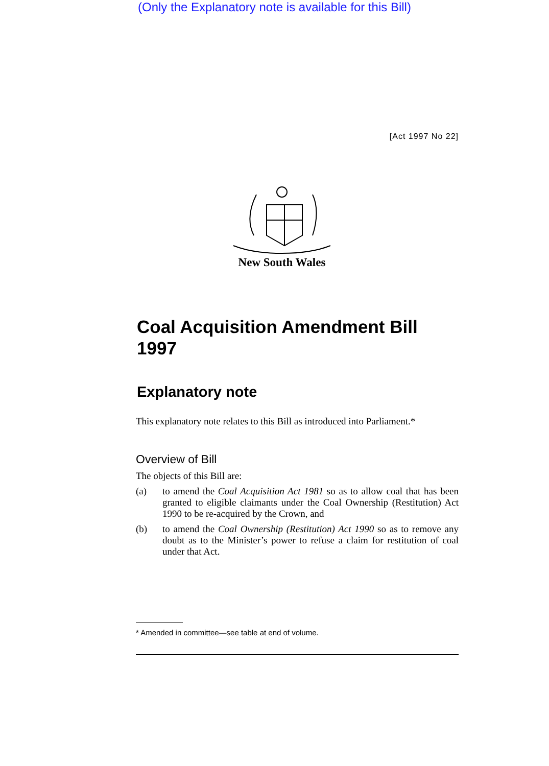(Only the Explanatory note is available for this Bill)
[Act 1997 No 22]
New South Wales
Coal Acquisition Amendment Bill 1997
Explanatory note
This explanatory note relates to this Bill as introduced into Parliament.*
Overview of Bill
The objects of this Bill are:
(a) to amend the Coal Acquisition Act 1981 so as to allow coal that has been granted to eligible claimants under the Coal Ownership (Restitution) Act 1990 to be re-acquired by the Crown, and
(b) to amend the Coal Ownership (Restitution) Act 1990 so as to remove any doubt as to the Minister’s power to refuse a claim for restitution of coal under that Act.
* Amended in committee—see table at end of volume.